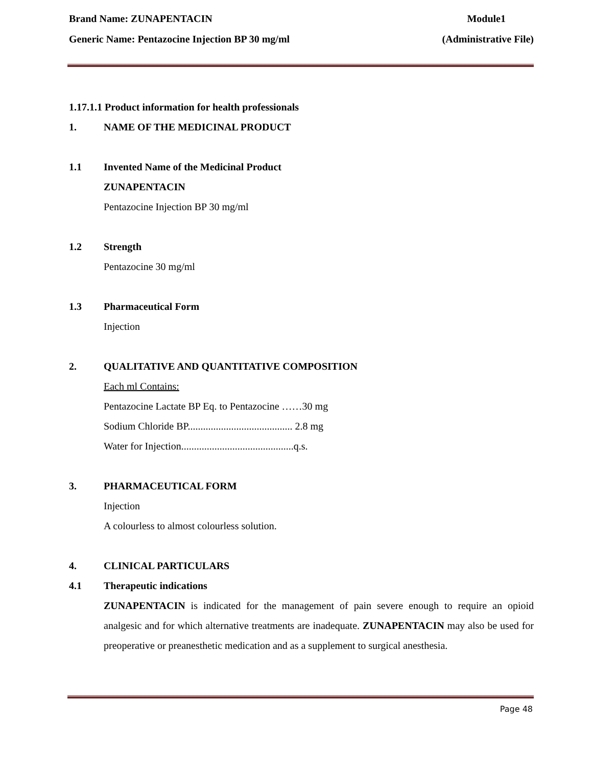Brand Name: ZUNAPENTACIN Module1
Generic Name: Pentazocine Injection BP 30 mg/ml (Administrative File)
1.17.1.1 Product information for health professionals
1. NAME OF THE MEDICINAL PRODUCT
1.1 Invented Name of the Medicinal Product
ZUNAPENTACIN
Pentazocine Injection BP 30 mg/ml
1.2 Strength
Pentazocine 30 mg/ml
1.3 Pharmaceutical Form
Injection
2. QUALITATIVE AND QUANTITATIVE COMPOSITION
Each ml Contains:
Pentazocine Lactate BP Eq. to Pentazocine ……30 mg
Sodium Chloride BP......................................... 2.8 mg
Water for Injection............................................q.s.
3. PHARMACEUTICAL FORM
Injection
A colourless to almost colourless solution.
4. CLINICAL PARTICULARS
4.1 Therapeutic indications
ZUNAPENTACIN is indicated for the management of pain severe enough to require an opioid analgesic and for which alternative treatments are inadequate. ZUNAPENTACIN may also be used for preoperative or preanesthetic medication and as a supplement to surgical anesthesia.
Page 48